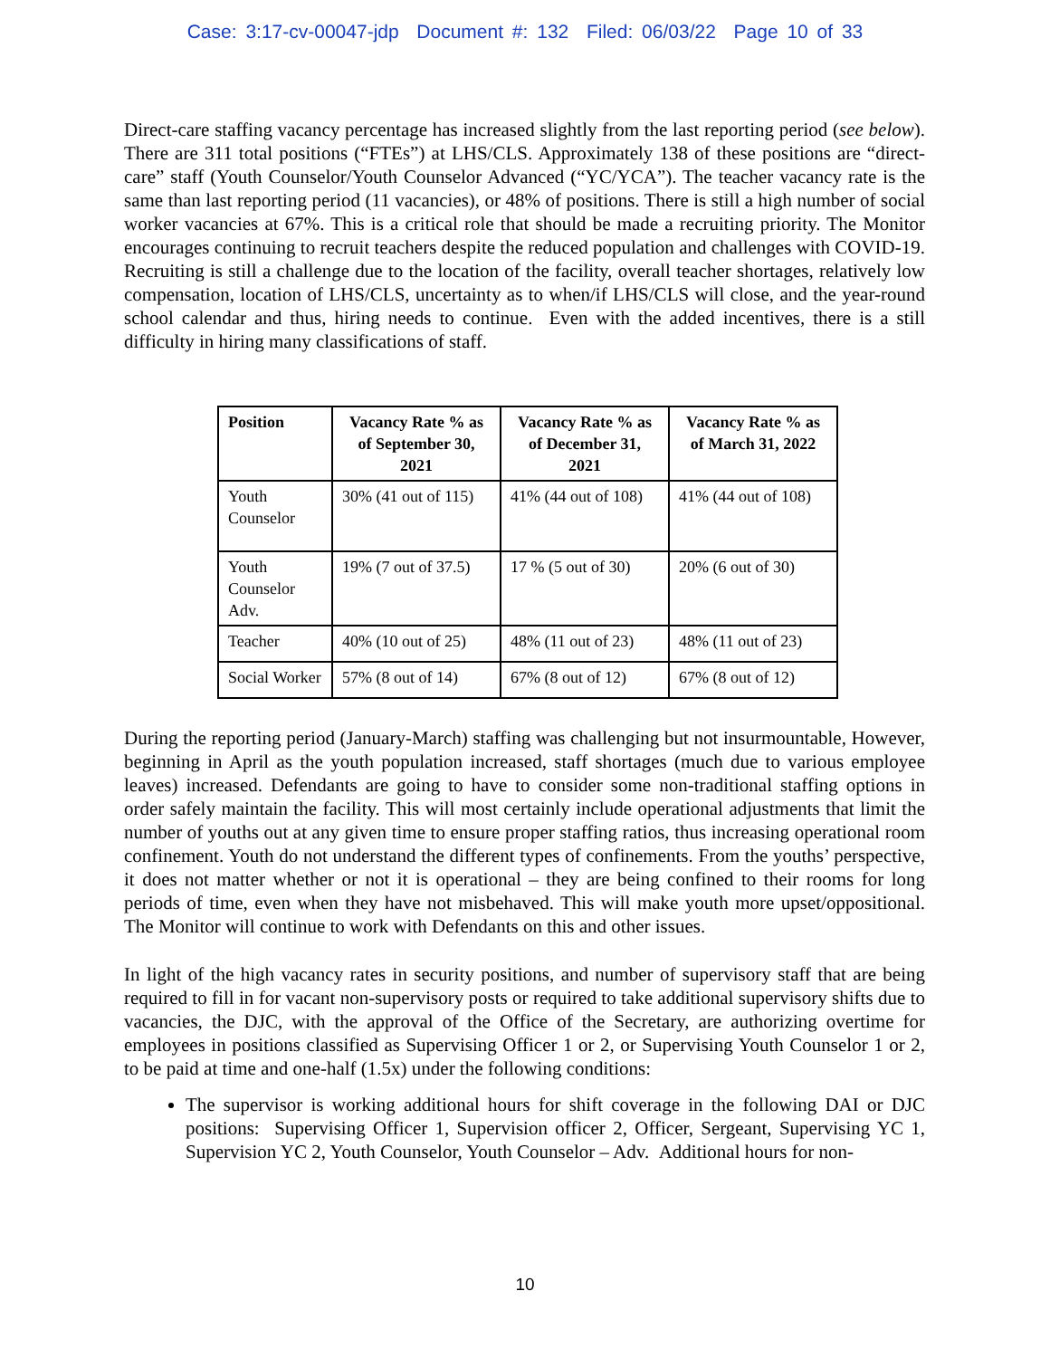Case: 3:17-cv-00047-jdp Document #: 132 Filed: 06/03/22 Page 10 of 33
Direct-care staffing vacancy percentage has increased slightly from the last reporting period (see below). There are 311 total positions (“FTEs”) at LHS/CLS. Approximately 138 of these positions are “direct-care” staff (Youth Counselor/Youth Counselor Advanced (“YC/YCA”). The teacher vacancy rate is the same than last reporting period (11 vacancies), or 48% of positions. There is still a high number of social worker vacancies at 67%. This is a critical role that should be made a recruiting priority. The Monitor encourages continuing to recruit teachers despite the reduced population and challenges with COVID-19. Recruiting is still a challenge due to the location of the facility, overall teacher shortages, relatively low compensation, location of LHS/CLS, uncertainty as to when/if LHS/CLS will close, and the year-round school calendar and thus, hiring needs to continue. Even with the added incentives, there is a still difficulty in hiring many classifications of staff.
| Position | Vacancy Rate % as of September 30, 2021 | Vacancy Rate % as of December 31, 2021 | Vacancy Rate % as of March 31, 2022 |
| --- | --- | --- | --- |
| Youth Counselor | 30% (41 out of 115) | 41% (44 out of 108) | 41% (44 out of 108) |
| Youth Counselor Adv. | 19% (7 out of 37.5) | 17 % (5 out of 30) | 20% (6 out of 30) |
| Teacher | 40% (10 out of 25) | 48% (11 out of 23) | 48% (11 out of 23) |
| Social Worker | 57% (8 out of 14) | 67% (8 out of 12) | 67% (8 out of 12) |
During the reporting period (January-March) staffing was challenging but not insurmountable, However, beginning in April as the youth population increased, staff shortages (much due to various employee leaves) increased. Defendants are going to have to consider some non-traditional staffing options in order safely maintain the facility. This will most certainly include operational adjustments that limit the number of youths out at any given time to ensure proper staffing ratios, thus increasing operational room confinement. Youth do not understand the different types of confinements. From the youths’ perspective, it does not matter whether or not it is operational – they are being confined to their rooms for long periods of time, even when they have not misbehaved. This will make youth more upset/oppositional. The Monitor will continue to work with Defendants on this and other issues.
In light of the high vacancy rates in security positions, and number of supervisory staff that are being required to fill in for vacant non-supervisory posts or required to take additional supervisory shifts due to vacancies, the DJC, with the approval of the Office of the Secretary, are authorizing overtime for employees in positions classified as Supervising Officer 1 or 2, or Supervising Youth Counselor 1 or 2, to be paid at time and one-half (1.5x) under the following conditions:
The supervisor is working additional hours for shift coverage in the following DAI or DJC positions: Supervising Officer 1, Supervision officer 2, Officer, Sergeant, Supervising YC 1, Supervision YC 2, Youth Counselor, Youth Counselor – Adv. Additional hours for non-
10